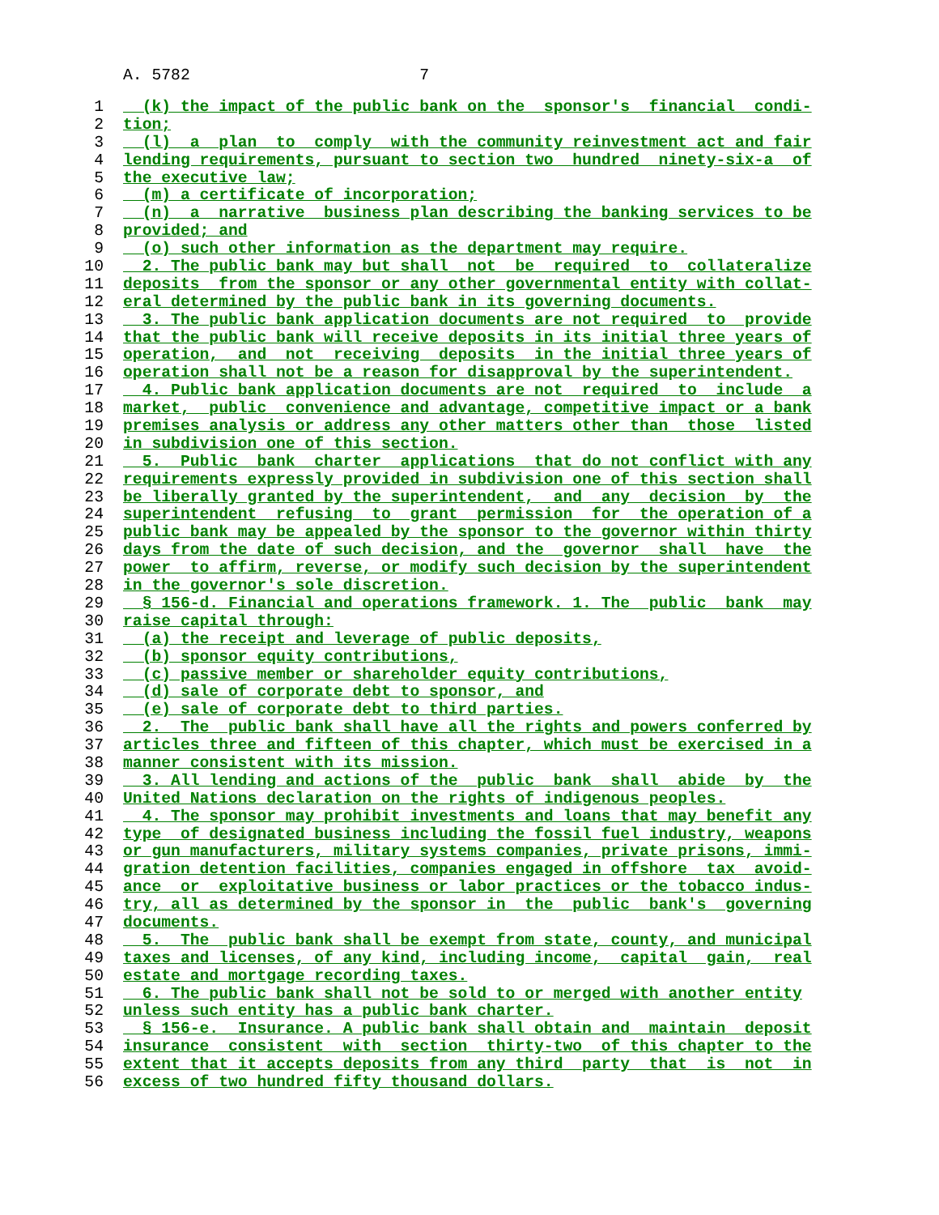A. 5782 7
1 (k) the impact of the public bank on the sponsor's financial condi-
2 tion;
3 (l) a plan to comply with the community reinvestment act and fair
4 lending requirements, pursuant to section two hundred ninety-six-a of
5 the executive law;
6 (m) a certificate of incorporation;
7 (n) a narrative business plan describing the banking services to be
8 provided; and
9 (o) such other information as the department may require.
10 2. The public bank may but shall not be required to collateralize
11 deposits from the sponsor or any other governmental entity with collat-
12 eral determined by the public bank in its governing documents.
13 3. The public bank application documents are not required to provide
14 that the public bank will receive deposits in its initial three years of
15 operation, and not receiving deposits in the initial three years of
16 operation shall not be a reason for disapproval by the superintendent.
17 4. Public bank application documents are not required to include a
18 market, public convenience and advantage, competitive impact or a bank
19 premises analysis or address any other matters other than those listed
20 in subdivision one of this section.
21 5. Public bank charter applications that do not conflict with any
22 requirements expressly provided in subdivision one of this section shall
23 be liberally granted by the superintendent, and any decision by the
24 superintendent refusing to grant permission for the operation of a
25 public bank may be appealed by the sponsor to the governor within thirty
26 days from the date of such decision, and the governor shall have the
27 power to affirm, reverse, or modify such decision by the superintendent
28 in the governor's sole discretion.
29 § 156-d. Financial and operations framework. 1. The public bank may
30 raise capital through:
31 (a) the receipt and leverage of public deposits,
32 (b) sponsor equity contributions,
33 (c) passive member or shareholder equity contributions,
34 (d) sale of corporate debt to sponsor, and
35 (e) sale of corporate debt to third parties.
36 2. The public bank shall have all the rights and powers conferred by
37 articles three and fifteen of this chapter, which must be exercised in a
38 manner consistent with its mission.
39 3. All lending and actions of the public bank shall abide by the
40 United Nations declaration on the rights of indigenous peoples.
41 4. The sponsor may prohibit investments and loans that may benefit any
42 type of designated business including the fossil fuel industry, weapons
43 or gun manufacturers, military systems companies, private prisons, immi-
44 gration detention facilities, companies engaged in offshore tax avoid-
45 ance or exploitative business or labor practices or the tobacco indus-
46 try, all as determined by the sponsor in the public bank's governing
47 documents.
48 5. The public bank shall be exempt from state, county, and municipal
49 taxes and licenses, of any kind, including income, capital gain, real
50 estate and mortgage recording taxes.
51 6. The public bank shall not be sold to or merged with another entity
52 unless such entity has a public bank charter.
53 § 156-e. Insurance. A public bank shall obtain and maintain deposit
54 insurance consistent with section thirty-two of this chapter to the
55 extent that it accepts deposits from any third party that is not in
56 excess of two hundred fifty thousand dollars.